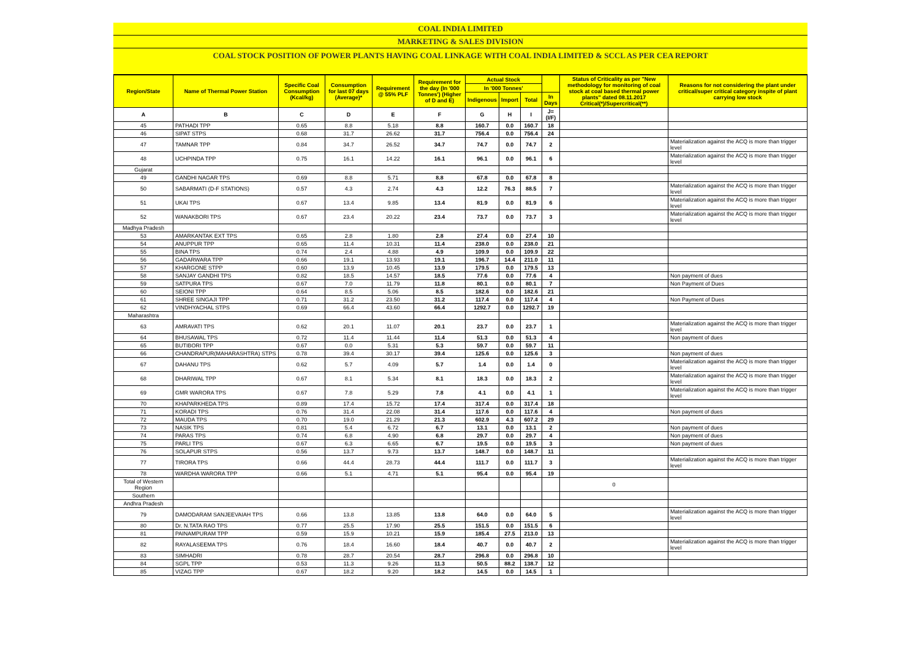COAL INDIA LIMITED
MARKETING & SALES DIVISION
COAL STOCK POSITION OF POWER PLANTS HAVING COAL LINKAGE WITH COAL INDIA LIMITED & SCCL AS PER CEA REPORT
| Region/State | Name of Thermal Power Station | Specific Coal Consumption (Kcal/kg) | Consumption for last 07 days (Average)* | Requirement @ 55% PLF | Requirement for the day (In '000 Tonnes') (Higher of D and E) | Actual Stock | | | | Status of Criticality as per "New methodology for monitoring of coal stock at coal based thermal power plants" dated 08.11.2017 Critical(*)/Supercritical(**) | Reasons for not considering the plant under critical/super critical category inspite of plant carrying low stock |
| --- | --- | --- | --- | --- | --- | --- | --- | --- | --- | --- | --- |
| | | | | | | In '000 Tonnes' | | | | | |
| | | | | | | Indigenous | Import | Total | In Days | | |
| A | B | C | D | E | F | G | H | I | J=(I/F) | | |
| 45 | PATHADI TPP | 0.65 | 8.8 | 5.18 | 8.8 | 160.7 | 0.0 | 160.7 | 18 | | |
| 46 | SIPAT STPS | 0.68 | 31.7 | 26.62 | 31.7 | 756.4 | 0.0 | 756.4 | 24 | | |
| 47 | TAMNAR TPP | 0.84 | 34.7 | 26.52 | 34.7 | 74.7 | 0.0 | 74.7 | 2 | | Materialization against the ACQ is more than trigger level |
| 48 | UCHPINDA TPP | 0.75 | 16.1 | 14.22 | 16.1 | 96.1 | 0.0 | 96.1 | 6 | | Materialization against the ACQ is more than trigger level |
| Gujarat | | | | | | | | | | | |
| 49 | GANDHI NAGAR TPS | 0.69 | 8.8 | 5.71 | 8.8 | 67.8 | 0.0 | 67.8 | 8 | | |
| 50 | SABARMATI (D-F STATIONS) | 0.57 | 4.3 | 2.74 | 4.3 | 12.2 | 76.3 | 88.5 | 7 | | Materialization against the ACQ is more than trigger level |
| 51 | UKAI TPS | 0.67 | 13.4 | 9.85 | 13.4 | 81.9 | 0.0 | 81.9 | 6 | | Materialization against the ACQ is more than trigger level |
| 52 | WANAKBORI TPS | 0.67 | 23.4 | 20.22 | 23.4 | 73.7 | 0.0 | 73.7 | 3 | | Materialization against the ACQ is more than trigger level |
| Madhya Pradesh | | | | | | | | | | | |
| 53 | AMARKANTAK EXT TPS | 0.65 | 2.8 | 1.80 | 2.8 | 27.4 | 0.0 | 27.4 | 10 | | |
| 54 | ANUPPUR TPP | 0.65 | 11.4 | 10.31 | 11.4 | 238.0 | 0.0 | 238.0 | 21 | | |
| 55 | BINA TPS | 0.74 | 2.4 | 4.88 | 4.9 | 109.9 | 0.0 | 109.9 | 22 | | |
| 56 | GADARWARA TPP | 0.66 | 19.1 | 13.93 | 19.1 | 196.7 | 14.4 | 211.0 | 11 | | |
| 57 | KHARGONE STPP | 0.60 | 13.9 | 10.45 | 13.9 | 179.5 | 0.0 | 179.5 | 13 | | |
| 58 | SANJAY GANDHI TPS | 0.82 | 18.5 | 14.57 | 18.5 | 77.6 | 0.0 | 77.6 | 4 | | Non payment of dues |
| 59 | SATPURA TPS | 0.67 | 7.0 | 11.79 | 11.8 | 80.1 | 0.0 | 80.1 | 7 | | Non Payment of Dues |
| 60 | SEIONI TPP | 0.64 | 8.5 | 5.06 | 8.5 | 182.6 | 0.0 | 182.6 | 21 | | |
| 61 | SHREE SINGAJI TPP | 0.71 | 31.2 | 23.50 | 31.2 | 117.4 | 0.0 | 117.4 | 4 | | Non Payment of Dues |
| 62 | VINDHYACHAL STPS | 0.69 | 66.4 | 43.60 | 66.4 | 1292.7 | 0.0 | 1292.7 | 19 | | |
| Maharashtra | | | | | | | | | | | |
| 63 | AMRAVATI TPS | 0.62 | 20.1 | 11.07 | 20.1 | 23.7 | 0.0 | 23.7 | 1 | | Materialization against the ACQ is more than trigger level |
| 64 | BHUSAWAL TPS | 0.72 | 11.4 | 11.44 | 11.4 | 51.3 | 0.0 | 51.3 | 4 | | Non payment of dues |
| 65 | BUTIBORI TPP | 0.67 | 0.0 | 5.31 | 5.3 | 59.7 | 0.0 | 59.7 | 11 | | |
| 66 | CHANDRAPUR(MAHARASHTRA) STPS | 0.78 | 39.4 | 30.17 | 39.4 | 125.6 | 0.0 | 125.6 | 3 | | Non payment of dues |
| 67 | DAHANU TPS | 0.62 | 5.7 | 4.09 | 5.7 | 1.4 | 0.0 | 1.4 | 0 | | Materialization against the ACQ is more than trigger level |
| 68 | DHARIWAL TPP | 0.67 | 8.1 | 5.34 | 8.1 | 18.3 | 0.0 | 18.3 | 2 | | Materialization against the ACQ is more than trigger level |
| 69 | GMR WARORA TPS | 0.67 | 7.8 | 5.29 | 7.8 | 4.1 | 0.0 | 4.1 | 1 | | Materialization against the ACQ is more than trigger level |
| 70 | KHAPARKHEDA TPS | 0.89 | 17.4 | 15.72 | 17.4 | 317.4 | 0.0 | 317.4 | 18 | | |
| 71 | KORADI TPS | 0.76 | 31.4 | 22.08 | 31.4 | 117.6 | 0.0 | 117.6 | 4 | | Non payment of dues |
| 72 | MAUDA TPS | 0.70 | 19.0 | 21.29 | 21.3 | 602.9 | 4.3 | 607.2 | 29 | | |
| 73 | NASIK TPS | 0.81 | 5.4 | 6.72 | 6.7 | 13.1 | 0.0 | 13.1 | 2 | | Non payment of dues |
| 74 | PARAS TPS | 0.74 | 6.8 | 4.90 | 6.8 | 29.7 | 0.0 | 29.7 | 4 | | Non payment of dues |
| 75 | PARLI TPS | 0.67 | 6.3 | 6.65 | 6.7 | 19.5 | 0.0 | 19.5 | 3 | | Non payment of dues |
| 76 | SOLAPUR STPS | 0.56 | 13.7 | 9.73 | 13.7 | 148.7 | 0.0 | 148.7 | 11 | | |
| 77 | TIRORA TPS | 0.66 | 44.4 | 28.73 | 44.4 | 111.7 | 0.0 | 111.7 | 3 | | Materialization against the ACQ is more than trigger level |
| 78 | WARDHA WARORA TPP | 0.66 | 5.1 | 4.71 | 5.1 | 95.4 | 0.0 | 95.4 | 19 | | |
| Total of Western Region | | | | | | | | | | 0 | |
| Southern | | | | | | | | | | | |
| Andhra Pradesh | | | | | | | | | | | |
| 79 | DAMODARAM SANJEEVAIAH TPS | 0.66 | 13.8 | 13.85 | 13.8 | 64.0 | 0.0 | 64.0 | 5 | | Materialization against the ACQ is more than trigger level |
| 80 | Dr. N.TATA RAO TPS | 0.77 | 25.5 | 17.90 | 25.5 | 151.5 | 0.0 | 151.5 | 6 | | |
| 81 | PAINAMPURAM TPP | 0.59 | 15.9 | 10.21 | 15.9 | 185.4 | 27.5 | 213.0 | 13 | | |
| 82 | RAYALASEEMA TPS | 0.76 | 18.4 | 16.60 | 18.4 | 40.7 | 0.0 | 40.7 | 2 | | Materialization against the ACQ is more than trigger level |
| 83 | SIMHADRI | 0.78 | 28.7 | 20.54 | 28.7 | 296.8 | 0.0 | 296.8 | 10 | | |
| 84 | SGPL TPP | 0.53 | 11.3 | 9.26 | 11.3 | 50.5 | 88.2 | 138.7 | 12 | | |
| 85 | VIZAG TPP | 0.67 | 18.2 | 9.20 | 18.2 | 14.5 | 0.0 | 14.5 | 1 | | |